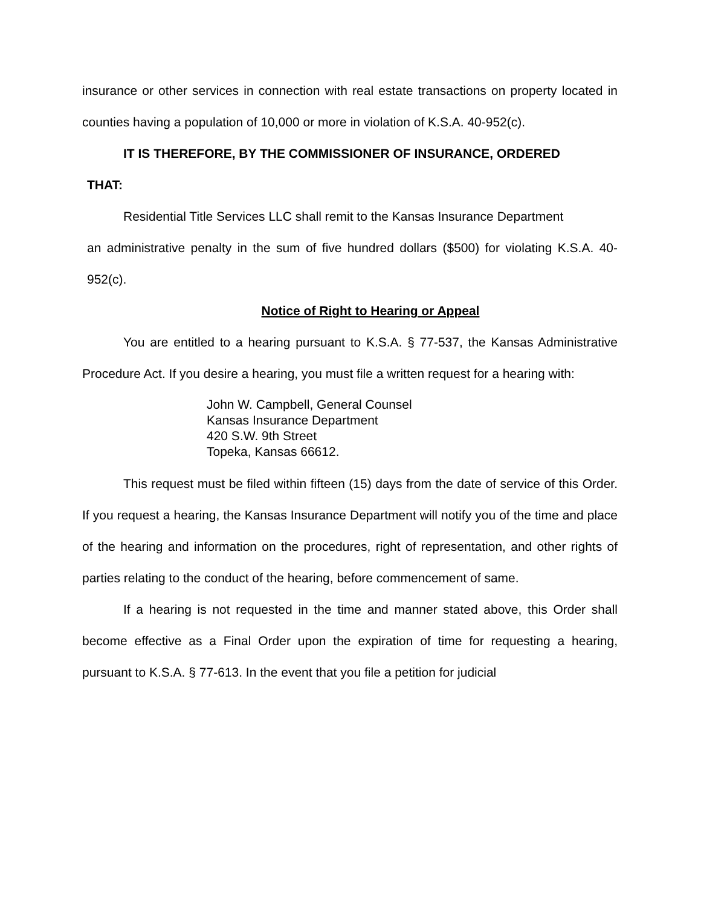insurance or other services in connection with real estate transactions on property located in counties having a population of 10,000 or more in violation of K.S.A. 40-952(c).
IT IS THEREFORE, BY THE COMMISSIONER OF INSURANCE, ORDERED
THAT:
Residential Title Services LLC shall remit to the Kansas Insurance Department
an administrative penalty in the sum of five hundred dollars ($500) for violating K.S.A. 40-952(c).
Notice of Right to Hearing or Appeal
You are entitled to a hearing pursuant to K.S.A. § 77-537, the Kansas Administrative Procedure Act. If you desire a hearing, you must file a written request for a hearing with:
John W. Campbell, General Counsel
Kansas Insurance Department
420 S.W. 9th Street
Topeka, Kansas 66612.
This request must be filed within fifteen (15) days from the date of service of this Order. If you request a hearing, the Kansas Insurance Department will notify you of the time and place of the hearing and information on the procedures, right of representation, and other rights of parties relating to the conduct of the hearing, before commencement of same.
If a hearing is not requested in the time and manner stated above, this Order shall become effective as a Final Order upon the expiration of time for requesting a hearing, pursuant to K.S.A. § 77-613. In the event that you file a petition for judicial